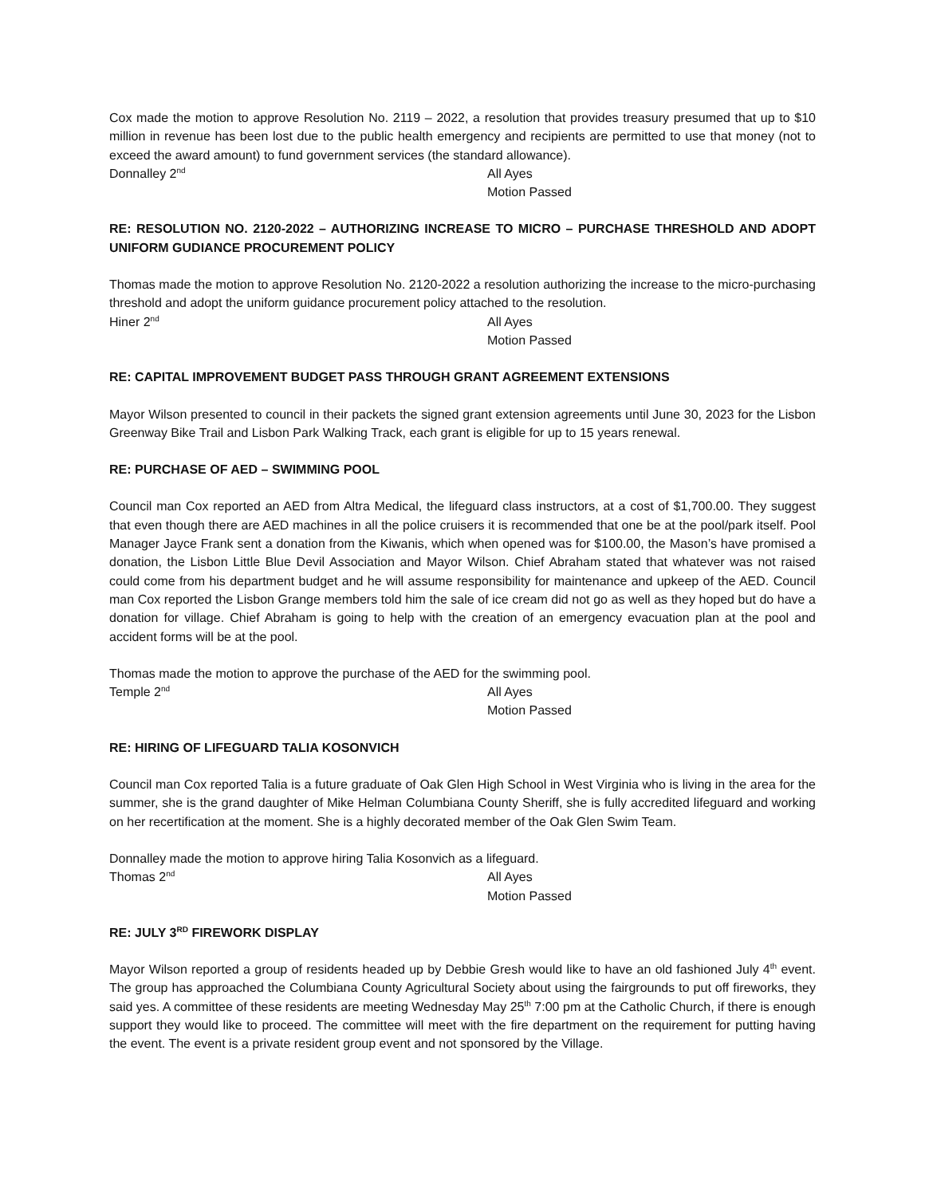Cox made the motion to approve Resolution No. 2119 – 2022, a resolution that provides treasury presumed that up to $10 million in revenue has been lost due to the public health emergency and recipients are permitted to use that money (not to exceed the award amount) to fund government services (the standard allowance).
Donnalley 2<sup>nd</sup>
All Ayes
Motion Passed
RE: RESOLUTION NO. 2120-2022 – AUTHORIZING INCREASE TO MICRO – PURCHASE THRESHOLD AND ADOPT UNIFORM GUDIANCE PROCUREMENT POLICY
Thomas made the motion to approve Resolution No. 2120-2022 a resolution authorizing the increase to the micro-purchasing threshold and adopt the uniform guidance procurement policy attached to the resolution.
Hiner 2<sup>nd</sup>
All Ayes
Motion Passed
RE: CAPITAL IMPROVEMENT BUDGET PASS THROUGH GRANT AGREEMENT EXTENSIONS
Mayor Wilson presented to council in their packets the signed grant extension agreements until June 30, 2023 for the Lisbon Greenway Bike Trail and Lisbon Park Walking Track, each grant is eligible for up to 15 years renewal.
RE: PURCHASE OF AED – SWIMMING POOL
Council man Cox reported an AED from Altra Medical, the lifeguard class instructors, at a cost of $1,700.00. They suggest that even though there are AED machines in all the police cruisers it is recommended that one be at the pool/park itself. Pool Manager Jayce Frank sent a donation from the Kiwanis, which when opened was for $100.00, the Mason’s have promised a donation, the Lisbon Little Blue Devil Association and Mayor Wilson. Chief Abraham stated that whatever was not raised could come from his department budget and he will assume responsibility for maintenance and upkeep of the AED. Council man Cox reported the Lisbon Grange members told him the sale of ice cream did not go as well as they hoped but do have a donation for village. Chief Abraham is going to help with the creation of an emergency evacuation plan at the pool and accident forms will be at the pool.
Thomas made the motion to approve the purchase of the AED for the swimming pool.
Temple 2<sup>nd</sup>
All Ayes
Motion Passed
RE: HIRING OF LIFEGUARD TALIA KOSONVICH
Council man Cox reported Talia is a future graduate of Oak Glen High School in West Virginia who is living in the area for the summer, she is the grand daughter of Mike Helman Columbiana County Sheriff, she is fully accredited lifeguard and working on her recertification at the moment. She is a highly decorated member of the Oak Glen Swim Team.
Donnalley made the motion to approve hiring Talia Kosonvich as a lifeguard.
Thomas 2<sup>nd</sup>
All Ayes
Motion Passed
RE: JULY 3<sup>RD</sup> FIREWORK DISPLAY
Mayor Wilson reported a group of residents headed up by Debbie Gresh would like to have an old fashioned July 4<sup>th</sup> event. The group has approached the Columbiana County Agricultural Society about using the fairgrounds to put off fireworks, they said yes. A committee of these residents are meeting Wednesday May 25<sup>th</sup> 7:00 pm at the Catholic Church, if there is enough support they would like to proceed. The committee will meet with the fire department on the requirement for putting having the event. The event is a private resident group event and not sponsored by the Village.